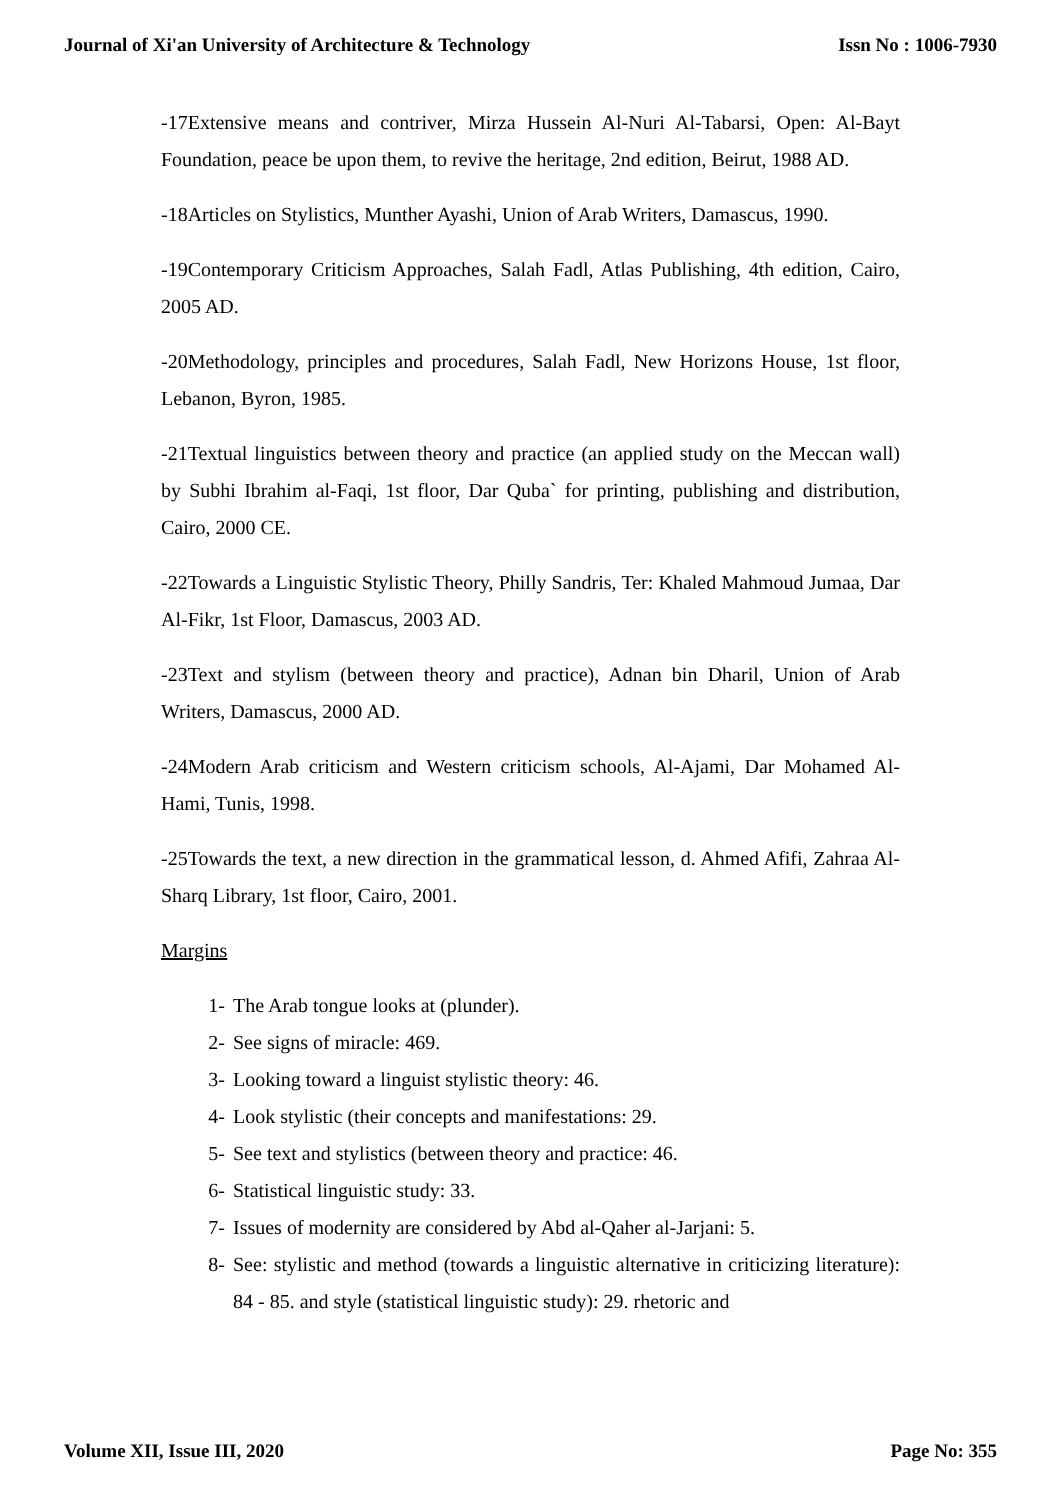Journal of Xi'an University of Architecture & Technology Issn No : 1006-7930
-17Extensive means and contriver, Mirza Hussein Al-Nuri Al-Tabarsi, Open: Al-Bayt Foundation, peace be upon them, to revive the heritage, 2nd edition, Beirut, 1988 AD.
-18Articles on Stylistics, Munther Ayashi, Union of Arab Writers, Damascus, 1990.
-19Contemporary Criticism Approaches, Salah Fadl, Atlas Publishing, 4th edition, Cairo, 2005 AD.
-20Methodology, principles and procedures, Salah Fadl, New Horizons House, 1st floor, Lebanon, Byron, 1985.
-21Textual linguistics between theory and practice (an applied study on the Meccan wall) by Subhi Ibrahim al-Faqi, 1st floor, Dar Quba` for printing, publishing and distribution, Cairo, 2000 CE.
-22Towards a Linguistic Stylistic Theory, Philly Sandris, Ter: Khaled Mahmoud Jumaa, Dar Al-Fikr, 1st Floor, Damascus, 2003 AD.
-23Text and stylism (between theory and practice), Adnan bin Dharil, Union of Arab Writers, Damascus, 2000 AD.
-24Modern Arab criticism and Western criticism schools, Al-Ajami, Dar Mohamed Al-Hami, Tunis, 1998.
-25Towards the text, a new direction in the grammatical lesson, d. Ahmed Afifi, Zahraa Al-Sharq Library, 1st floor, Cairo, 2001.
Margins
1- The Arab tongue looks at (plunder).
2- See signs of miracle: 469.
3- Looking toward a linguist stylistic theory: 46.
4- Look stylistic (their concepts and manifestations: 29.
5- See text and stylistics (between theory and practice: 46.
6- Statistical linguistic study: 33.
7- Issues of modernity are considered by Abd al-Qaher al-Jarjani: 5.
8- See: stylistic and method (towards a linguistic alternative in criticizing literature): 84 - 85. and style (statistical linguistic study): 29. rhetoric and
Volume XII, Issue III, 2020 Page No: 355